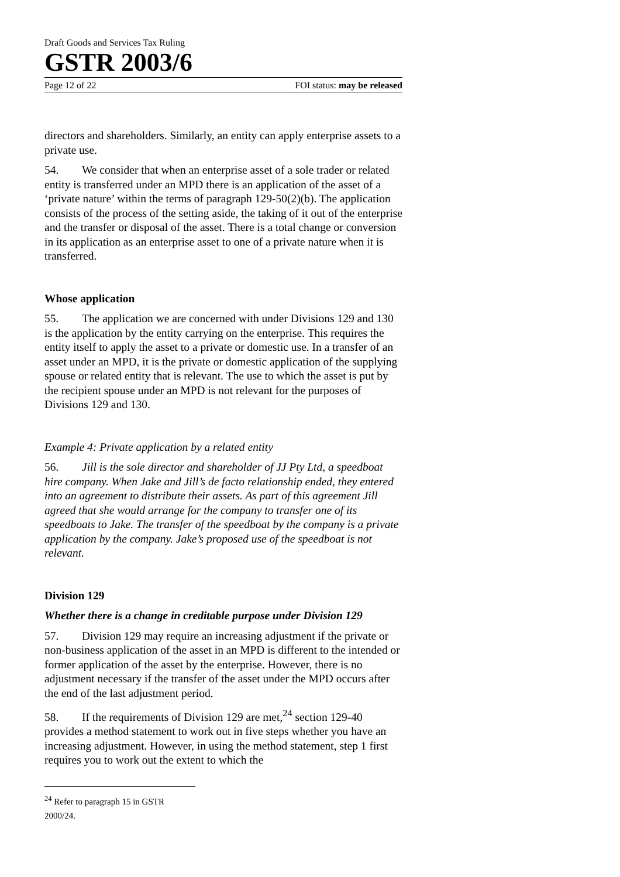Draft Goods and Services Tax Ruling
GSTR 2003/6
Page 12 of 22 FOI status: may be released
directors and shareholders. Similarly, an entity can apply enterprise assets to a private use.
54. We consider that when an enterprise asset of a sole trader or related entity is transferred under an MPD there is an application of the asset of a ‘private nature’ within the terms of paragraph 129-50(2)(b). The application consists of the process of the setting aside, the taking of it out of the enterprise and the transfer or disposal of the asset. There is a total change or conversion in its application as an enterprise asset to one of a private nature when it is transferred.
Whose application
55. The application we are concerned with under Divisions 129 and 130 is the application by the entity carrying on the enterprise. This requires the entity itself to apply the asset to a private or domestic use. In a transfer of an asset under an MPD, it is the private or domestic application of the supplying spouse or related entity that is relevant. The use to which the asset is put by the recipient spouse under an MPD is not relevant for the purposes of Divisions 129 and 130.
Example 4: Private application by a related entity
56. Jill is the sole director and shareholder of JJ Pty Ltd, a speedboat hire company. When Jake and Jill’s de facto relationship ended, they entered into an agreement to distribute their assets. As part of this agreement Jill agreed that she would arrange for the company to transfer one of its speedboats to Jake. The transfer of the speedboat by the company is a private application by the company. Jake’s proposed use of the speedboat is not relevant.
Division 129
Whether there is a change in creditable purpose under Division 129
57. Division 129 may require an increasing adjustment if the private or non-business application of the asset in an MPD is different to the intended or former application of the asset by the enterprise. However, there is no adjustment necessary if the transfer of the asset under the MPD occurs after the end of the last adjustment period.
58. If the requirements of Division 129 are met,<sup>24</sup> section 129-40 provides a method statement to work out in five steps whether you have an increasing adjustment. However, in using the method statement, step 1 first requires you to work out the extent to which the
<sup>24</sup> Refer to paragraph 15 in GSTR 2000/24.